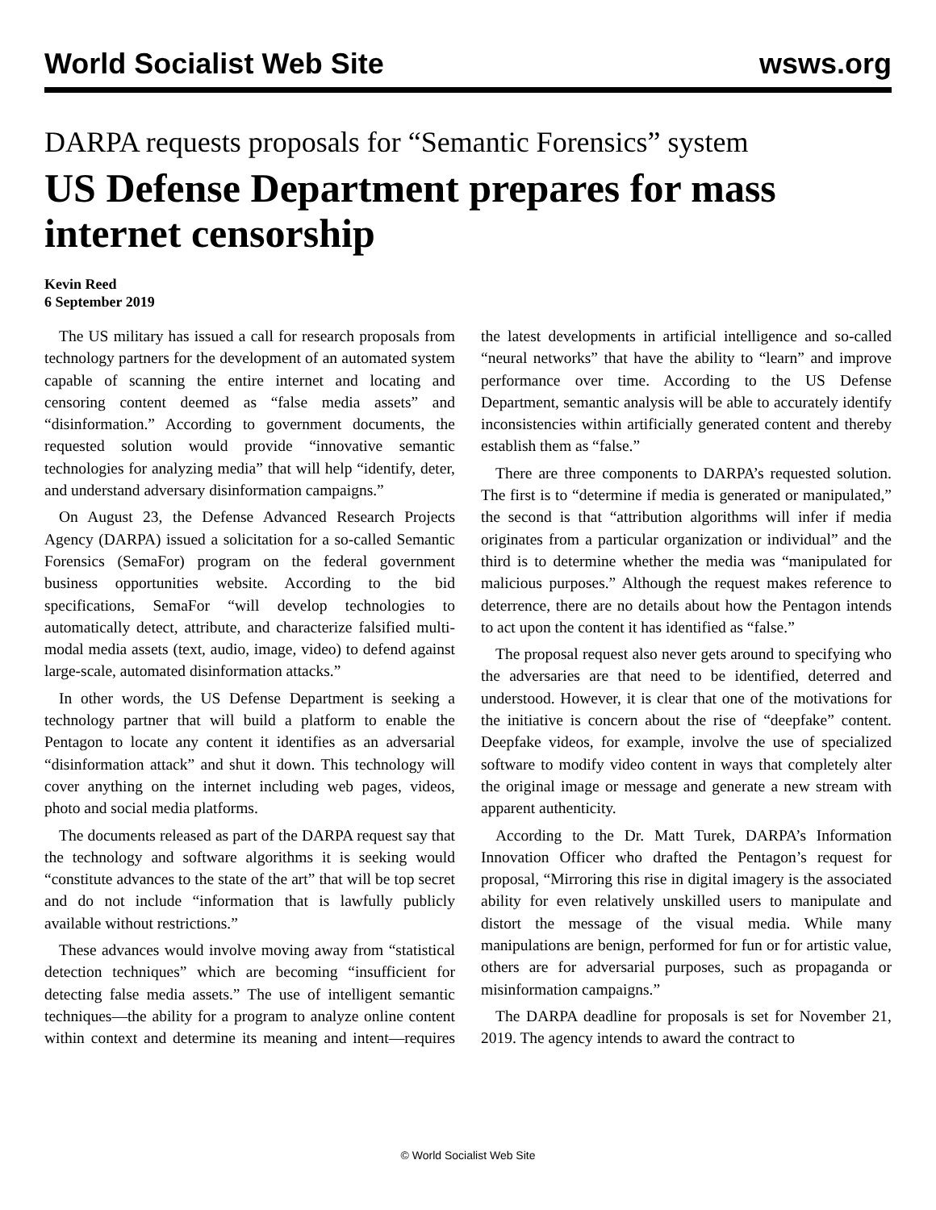World Socialist Web Site wsws.org
DARPA requests proposals for “Semantic Forensics” system
US Defense Department prepares for mass internet censorship
Kevin Reed
6 September 2019
The US military has issued a call for research proposals from technology partners for the development of an automated system capable of scanning the entire internet and locating and censoring content deemed as “false media assets” and “disinformation.” According to government documents, the requested solution would provide “innovative semantic technologies for analyzing media” that will help “identify, deter, and understand adversary disinformation campaigns.”
On August 23, the Defense Advanced Research Projects Agency (DARPA) issued a solicitation for a so-called Semantic Forensics (SemaFor) program on the federal government business opportunities website. According to the bid specifications, SemaFor “will develop technologies to automatically detect, attribute, and characterize falsified multi-modal media assets (text, audio, image, video) to defend against large-scale, automated disinformation attacks.”
In other words, the US Defense Department is seeking a technology partner that will build a platform to enable the Pentagon to locate any content it identifies as an adversarial “disinformation attack” and shut it down. This technology will cover anything on the internet including web pages, videos, photo and social media platforms.
The documents released as part of the DARPA request say that the technology and software algorithms it is seeking would “constitute advances to the state of the art” that will be top secret and do not include “information that is lawfully publicly available without restrictions.”
These advances would involve moving away from “statistical detection techniques” which are becoming “insufficient for detecting false media assets.” The use of intelligent semantic techniques—the ability for a program to analyze online content within context and determine its meaning and intent—requires the latest developments in artificial intelligence and so-called “neural networks” that have the ability to “learn” and improve performance over time. According to the US Defense Department, semantic analysis will be able to accurately identify inconsistencies within artificially generated content and thereby establish them as “false.”
There are three components to DARPA’s requested solution. The first is to “determine if media is generated or manipulated,” the second is that “attribution algorithms will infer if media originates from a particular organization or individual” and the third is to determine whether the media was “manipulated for malicious purposes.” Although the request makes reference to deterrence, there are no details about how the Pentagon intends to act upon the content it has identified as “false.”
The proposal request also never gets around to specifying who the adversaries are that need to be identified, deterred and understood. However, it is clear that one of the motivations for the initiative is concern about the rise of “deepfake” content. Deepfake videos, for example, involve the use of specialized software to modify video content in ways that completely alter the original image or message and generate a new stream with apparent authenticity.
According to the Dr. Matt Turek, DARPA’s Information Innovation Officer who drafted the Pentagon’s request for proposal, “Mirroring this rise in digital imagery is the associated ability for even relatively unskilled users to manipulate and distort the message of the visual media. While many manipulations are benign, performed for fun or for artistic value, others are for adversarial purposes, such as propaganda or misinformation campaigns.”
The DARPA deadline for proposals is set for November 21, 2019. The agency intends to award the contract to
© World Socialist Web Site